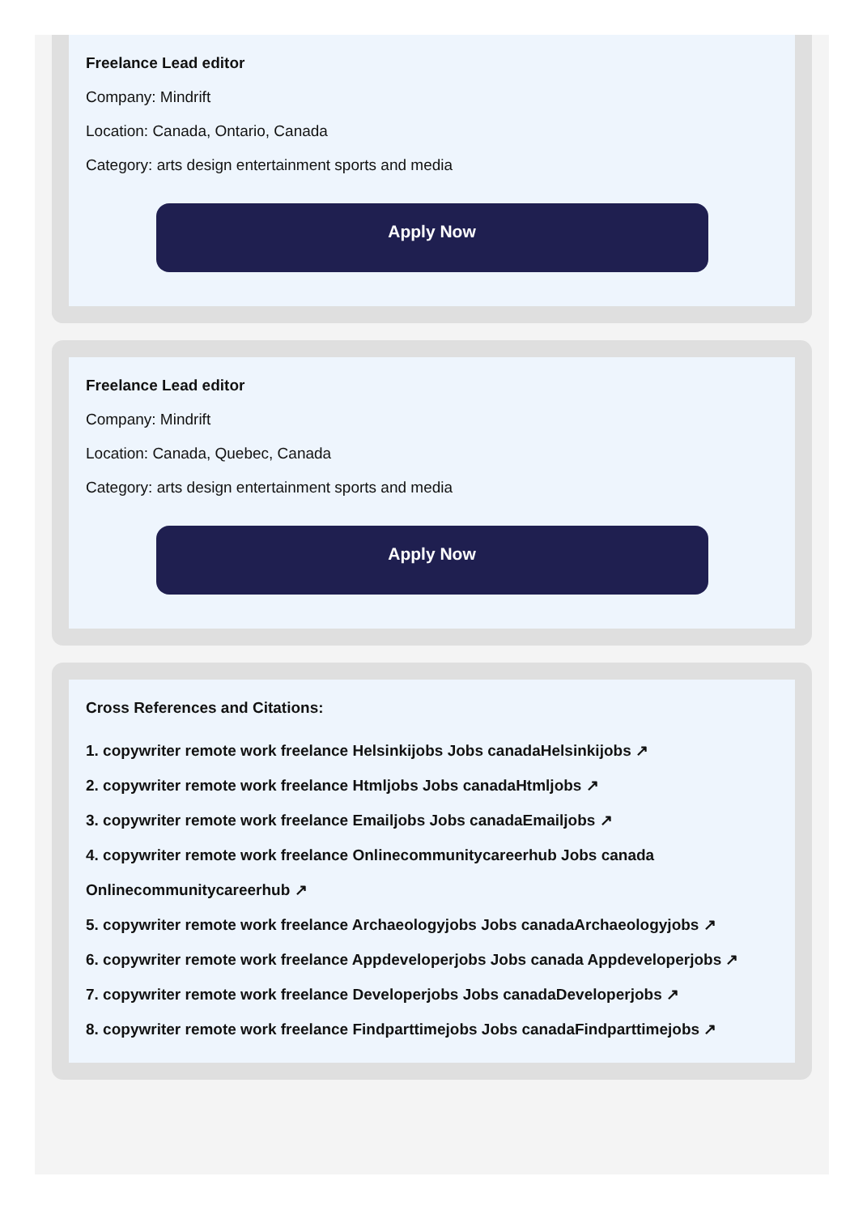Freelance Lead editor
Company: Mindrift
Location: Canada, Ontario, Canada
Category: arts design entertainment sports and media
Apply Now
Freelance Lead editor
Company: Mindrift
Location: Canada, Quebec, Canada
Category: arts design entertainment sports and media
Apply Now
Cross References and Citations:
1. copywriter remote work freelance Helsinkijobs Jobs canadaHelsinkijobs ↗
2. copywriter remote work freelance Htmljobs Jobs canadaHtmljobs ↗
3. copywriter remote work freelance Emailjobs Jobs canadaEmailjobs ↗
4. copywriter remote work freelance Onlinecommunitycareerhub Jobs canada Onlinecommunitycareerhub ↗
5. copywriter remote work freelance Archaeologyjobs Jobs canadaArchaeologyjobs ↗
6. copywriter remote work freelance Appdeveloperjobs Jobs canada Appdeveloperjobs ↗
7. copywriter remote work freelance Developerjobs Jobs canadaDeveloperjobs ↗
8. copywriter remote work freelance Findparttimejobs Jobs canadaFindparttimejobs ↗